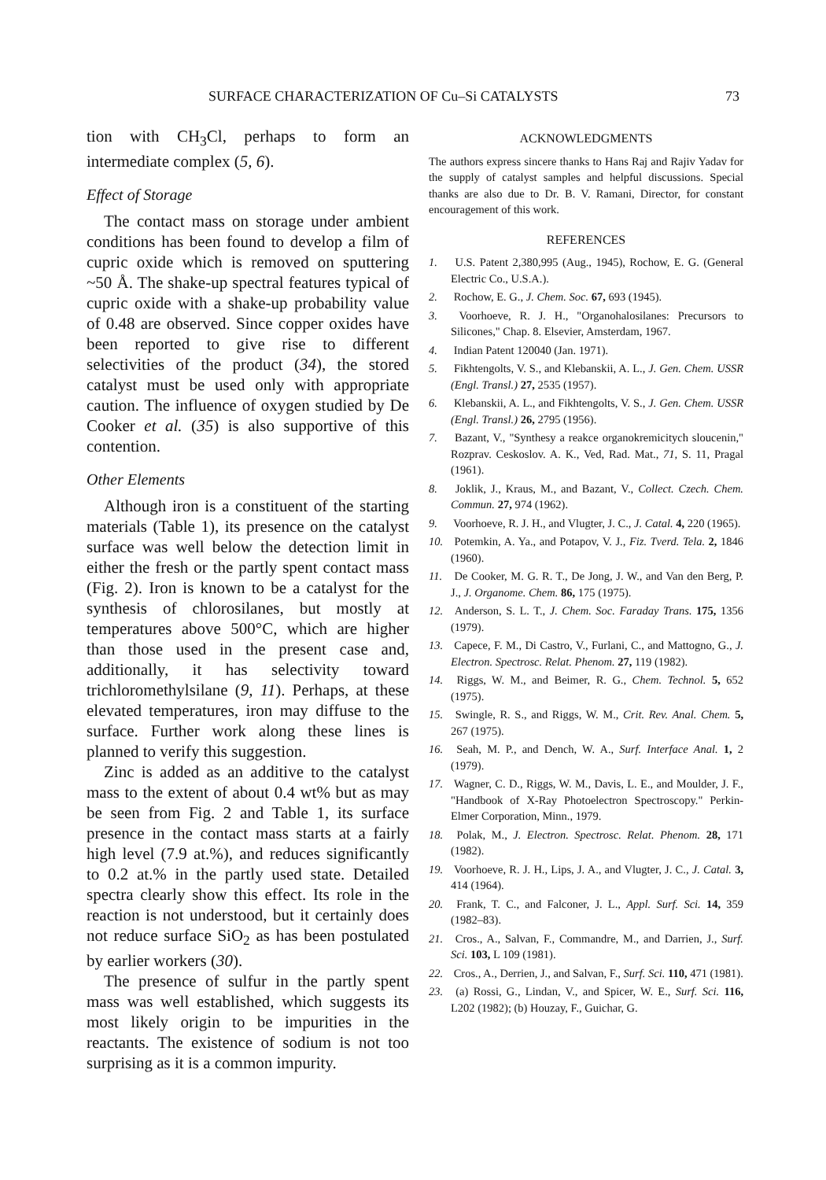SURFACE CHARACTERIZATION OF Cu–Si CATALYSTS 73
tion with CH<sub>3</sub>Cl, perhaps to form an intermediate complex (5, 6).
Effect of Storage
The contact mass on storage under ambient conditions has been found to develop a film of cupric oxide which is removed on sputtering ~50 Å. The shake-up spectral features typical of cupric oxide with a shake-up probability value of 0.48 are observed. Since copper oxides have been reported to give rise to different selectivities of the product (34), the stored catalyst must be used only with appropriate caution. The influence of oxygen studied by De Cooker et al. (35) is also supportive of this contention.
Other Elements
Although iron is a constituent of the starting materials (Table 1), its presence on the catalyst surface was well below the detection limit in either the fresh or the partly spent contact mass (Fig. 2). Iron is known to be a catalyst for the synthesis of chlorosilanes, but mostly at temperatures above 500°C, which are higher than those used in the present case and, additionally, it has selectivity toward trichloromethylsilane (9, 11). Perhaps, at these elevated temperatures, iron may diffuse to the surface. Further work along these lines is planned to verify this suggestion.
Zinc is added as an additive to the catalyst mass to the extent of about 0.4 wt% but as may be seen from Fig. 2 and Table 1, its surface presence in the contact mass starts at a fairly high level (7.9 at.%), and reduces significantly to 0.2 at.% in the partly used state. Detailed spectra clearly show this effect. Its role in the reaction is not understood, but it certainly does not reduce surface SiO<sub>2</sub> as has been postulated by earlier workers (30).
The presence of sulfur in the partly spent mass was well established, which suggests its most likely origin to be impurities in the reactants. The existence of sodium is not too surprising as it is a common impurity.
ACKNOWLEDGMENTS
The authors express sincere thanks to Hans Raj and Rajiv Yadav for the supply of catalyst samples and helpful discussions. Special thanks are also due to Dr. B. V. Ramani, Director, for constant encouragement of this work.
REFERENCES
1. U.S. Patent 2,380,995 (Aug., 1945), Rochow, E. G. (General Electric Co., U.S.A.).
2. Rochow, E. G., J. Chem. Soc. 67, 693 (1945).
3. Voorhoeve, R. J. H., "Organohalosilanes: Precursors to Silicones," Chap. 8. Elsevier, Amsterdam, 1967.
4. Indian Patent 120040 (Jan. 1971).
5. Fikhtengolts, V. S., and Klebanskii, A. L., J. Gen. Chem. USSR (Engl. Transl.) 27, 2535 (1957).
6. Klebanskii, A. L., and Fikhtengolts, V. S., J. Gen. Chem. USSR (Engl. Transl.) 26, 2795 (1956).
7. Bazant, V., "Synthesy a reakce organokremicitych sloucenin," Rozprav. Ceskoslov. A. K., Ved, Rad. Mat., 71, S. 11, Pragal (1961).
8. Joklik, J., Kraus, M., and Bazant, V., Collect. Czech. Chem. Commun. 27, 974 (1962).
9. Voorhoeve, R. J. H., and Vlugter, J. C., J. Catal. 4, 220 (1965).
10. Potemkin, A. Ya., and Potapov, V. J., Fiz. Tverd. Tela. 2, 1846 (1960).
11. De Cooker, M. G. R. T., De Jong, J. W., and Van den Berg, P. J., J. Organome. Chem. 86, 175 (1975).
12. Anderson, S. L. T., J. Chem. Soc. Faraday Trans. 175, 1356 (1979).
13. Capece, F. M., Di Castro, V., Furlani, C., and Mattogno, G., J. Electron. Spectrosc. Relat. Phenom. 27, 119 (1982).
14. Riggs, W. M., and Beimer, R. G., Chem. Technol. 5, 652 (1975).
15. Swingle, R. S., and Riggs, W. M., Crit. Rev. Anal. Chem. 5, 267 (1975).
16. Seah, M. P., and Dench, W. A., Surf. Interface Anal. 1, 2 (1979).
17. Wagner, C. D., Riggs, W. M., Davis, L. E., and Moulder, J. F., "Handbook of X-Ray Photoelectron Spectroscopy." Perkin-Elmer Corporation, Minn., 1979.
18. Polak, M., J. Electron. Spectrosc. Relat. Phenom. 28, 171 (1982).
19. Voorhoeve, R. J. H., Lips, J. A., and Vlugter, J. C., J. Catal. 3, 414 (1964).
20. Frank, T. C., and Falconer, J. L., Appl. Surf. Sci. 14, 359 (1982–83).
21. Cros., A., Salvan, F., Commandre, M., and Darrien, J., Surf. Sci. 103, L 109 (1981).
22. Cros., A., Derrien, J., and Salvan, F., Surf. Sci. 110, 471 (1981).
23. (a) Rossi, G., Lindan, V., and Spicer, W. E., Surf. Sci. 116, L202 (1982); (b) Houzay, F., Guichar, G.